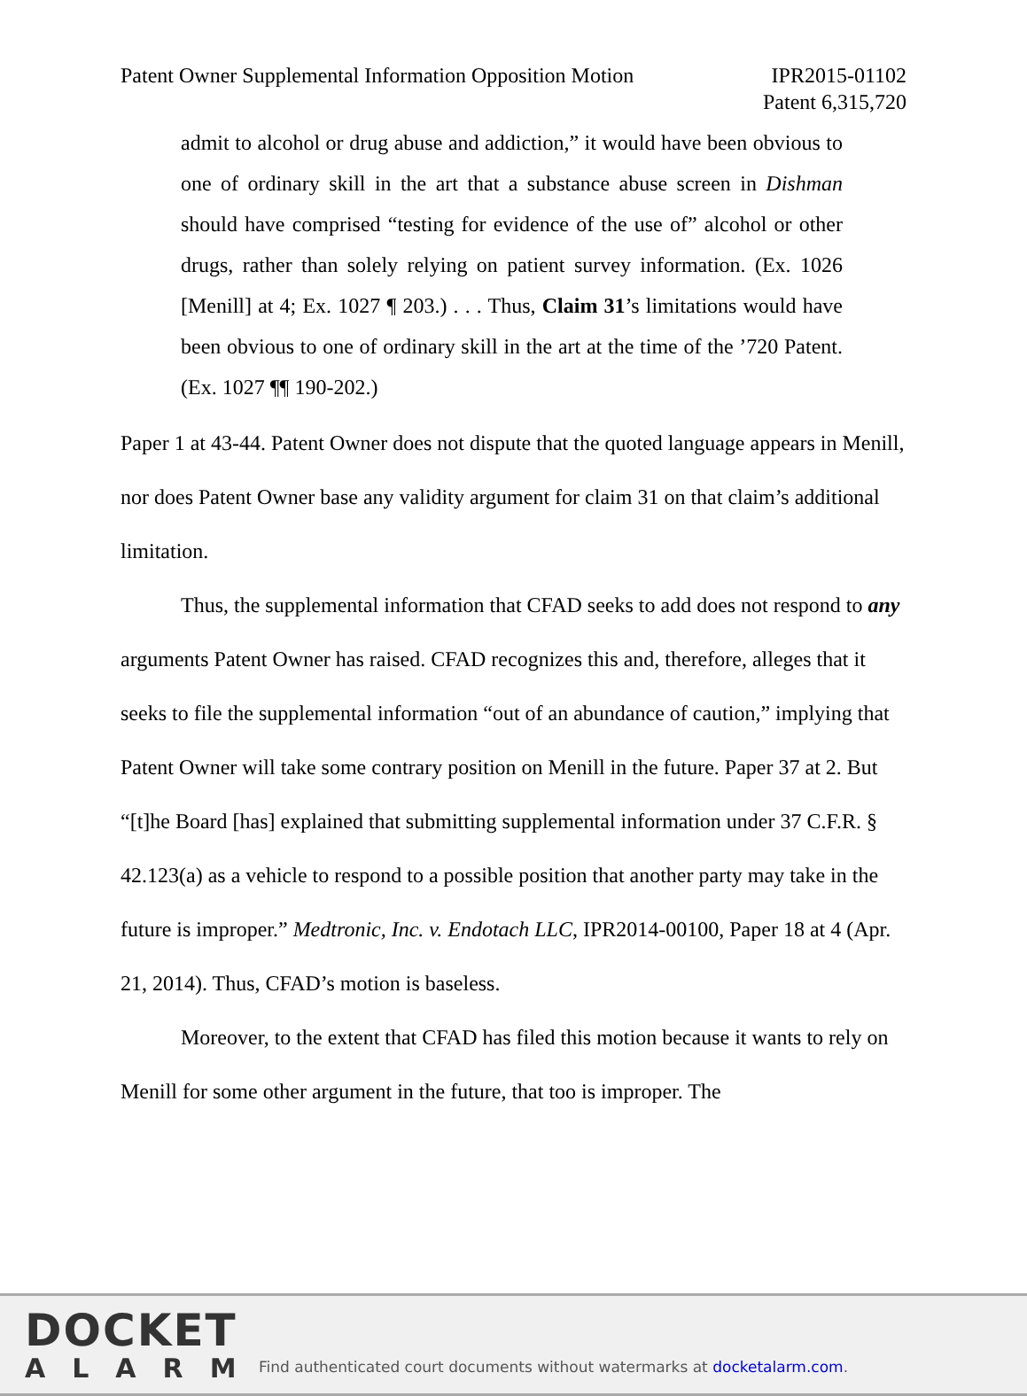Patent Owner Supplemental Information Opposition Motion
IPR2015-01102
Patent 6,315,720
admit to alcohol or drug abuse and addiction,” it would have been obvious to one of ordinary skill in the art that a substance abuse screen in Dishman should have comprised “testing for evidence of the use of” alcohol or other drugs, rather than solely relying on patient survey information. (Ex. 1026 [Menill] at 4; Ex. 1027 ¶ 203.) . . . Thus, Claim 31’s limitations would have been obvious to one of ordinary skill in the art at the time of the ’720 Patent. (Ex. 1027 ¶¶ 190-202.)
Paper 1 at 43-44. Patent Owner does not dispute that the quoted language appears in Menill, nor does Patent Owner base any validity argument for claim 31 on that claim’s additional limitation.
Thus, the supplemental information that CFAD seeks to add does not respond to any arguments Patent Owner has raised. CFAD recognizes this and, therefore, alleges that it seeks to file the supplemental information “out of an abundance of caution,” implying that Patent Owner will take some contrary position on Menill in the future. Paper 37 at 2. But “[t]he Board [has] explained that submitting supplemental information under 37 C.F.R. § 42.123(a) as a vehicle to respond to a possible position that another party may take in the future is improper.” Medtronic, Inc. v. Endotach LLC, IPR2014-00100, Paper 18 at 4 (Apr. 21, 2014). Thus, CFAD’s motion is baseless.
Moreover, to the extent that CFAD has filed this motion because it wants to rely on Menill for some other argument in the future, that too is improper. The
DOCKET
ALARM
Find authenticated court documents without watermarks at docketalarm.com.